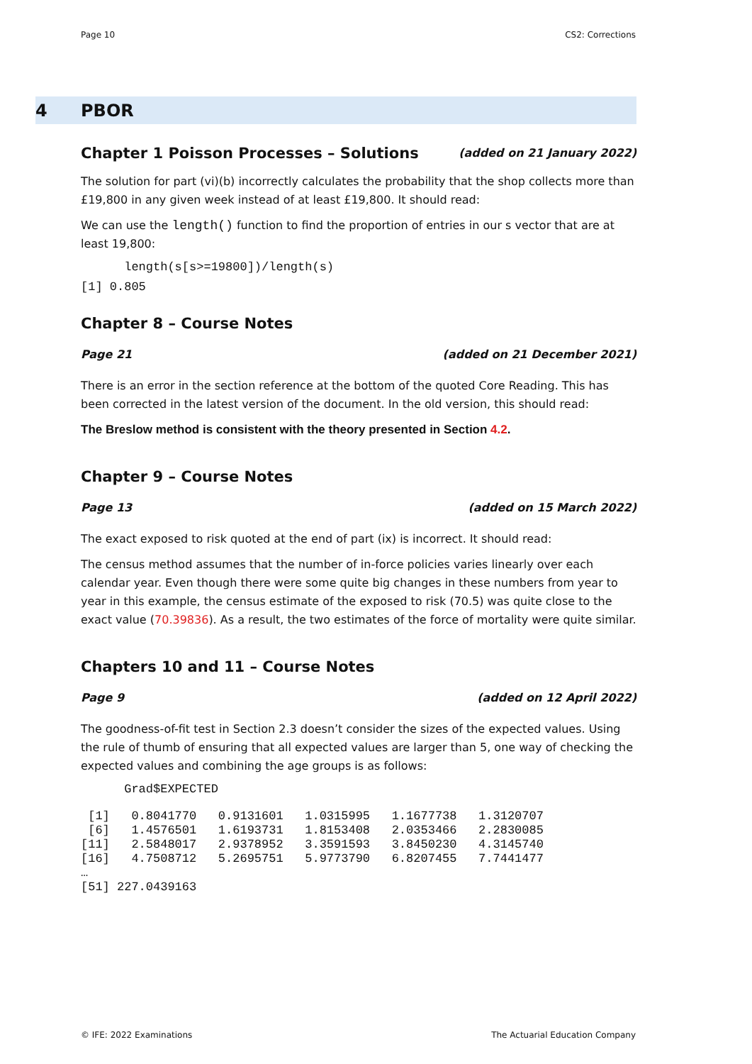Page 10 CS2: Corrections
4 PBOR
Chapter 1 Poisson Processes – Solutions (added on 21 January 2022)
The solution for part (vi)(b) incorrectly calculates the probability that the shop collects more than £19,800 in any given week instead of at least £19,800. It should read:
We can use the length() function to find the proportion of entries in our s vector that are at least 19,800:
      length(s[s>=19800])/length(s)
[1] 0.805
Chapter 8 – Course Notes
Page 21 (added on 21 December 2021)
There is an error in the section reference at the bottom of the quoted Core Reading. This has been corrected in the latest version of the document. In the old version, this should read:
The Breslow method is consistent with the theory presented in Section 4.2.
Chapter 9 – Course Notes
Page 13 (added on 15 March 2022)
The exact exposed to risk quoted at the end of part (ix) is incorrect. It should read:
The census method assumes that the number of in-force policies varies linearly over each calendar year. Even though there were some quite big changes in these numbers from year to year in this example, the census estimate of the exposed to risk (70.5) was quite close to the exact value (70.39836). As a result, the two estimates of the force of mortality were quite similar.
Chapters 10 and 11 – Course Notes
Page 9 (added on 12 April 2022)
The goodness-of-fit test in Section 2.3 doesn’t consider the sizes of the expected values. Using the rule of thumb of ensuring that all expected values are larger than 5, one way of checking the expected values and combining the age groups is as follows:
      Grad$EXPECTED
 [1]   0.8041770   0.9131601   1.0315995   1.1677738   1.3120707
 [6]   1.4576501   1.6193731   1.8153408   2.0353466   2.2830085
[11]   2.5848017   2.9378952   3.3591593   3.8450230   4.3145740
[16]   4.7508712   5.2695751   5.9773790   6.8207455   7.7441477
…
[51] 227.0439163
© IFE: 2022 Examinations The Actuarial Education Company